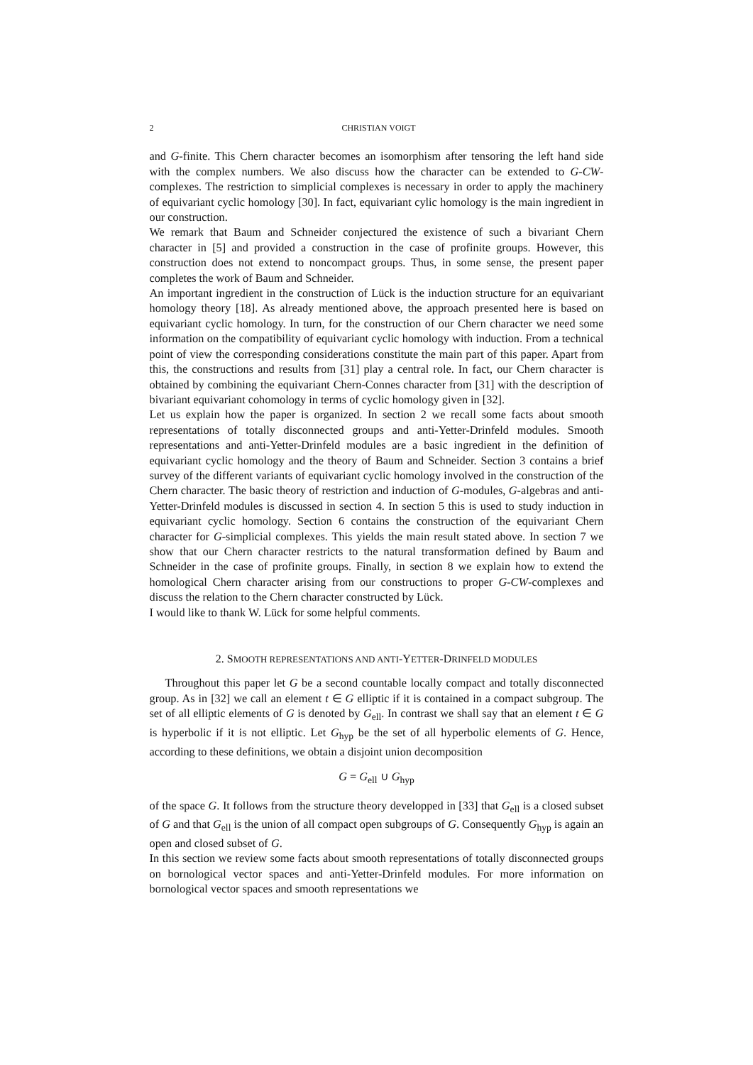2 CHRISTIAN VOIGT
and G-finite. This Chern character becomes an isomorphism after tensoring the left hand side with the complex numbers. We also discuss how the character can be extended to G-CW-complexes. The restriction to simplicial complexes is necessary in order to apply the machinery of equivariant cyclic homology [30]. In fact, equivariant cylic homology is the main ingredient in our construction.
We remark that Baum and Schneider conjectured the existence of such a bivariant Chern character in [5] and provided a construction in the case of profinite groups. However, this construction does not extend to noncompact groups. Thus, in some sense, the present paper completes the work of Baum and Schneider.
An important ingredient in the construction of Lück is the induction structure for an equivariant homology theory [18]. As already mentioned above, the approach presented here is based on equivariant cyclic homology. In turn, for the construction of our Chern character we need some information on the compatibility of equivariant cyclic homology with induction. From a technical point of view the corresponding considerations constitute the main part of this paper. Apart from this, the constructions and results from [31] play a central role. In fact, our Chern character is obtained by combining the equivariant Chern-Connes character from [31] with the description of bivariant equivariant cohomology in terms of cyclic homology given in [32].
Let us explain how the paper is organized. In section 2 we recall some facts about smooth representations of totally disconnected groups and anti-Yetter-Drinfeld modules. Smooth representations and anti-Yetter-Drinfeld modules are a basic ingredient in the definition of equivariant cyclic homology and the theory of Baum and Schneider. Section 3 contains a brief survey of the different variants of equivariant cyclic homology involved in the construction of the Chern character. The basic theory of restriction and induction of G-modules, G-algebras and anti-Yetter-Drinfeld modules is discussed in section 4. In section 5 this is used to study induction in equivariant cyclic homology. Section 6 contains the construction of the equivariant Chern character for G-simplicial complexes. This yields the main result stated above. In section 7 we show that our Chern character restricts to the natural transformation defined by Baum and Schneider in the case of profinite groups. Finally, in section 8 we explain how to extend the homological Chern character arising from our constructions to proper G-CW-complexes and discuss the relation to the Chern character constructed by Lück.
I would like to thank W. Lück for some helpful comments.
2. SMOOTH REPRESENTATIONS AND ANTI-YETTER-DRINFELD MODULES
Throughout this paper let G be a second countable locally compact and totally disconnected group. As in [32] we call an element t ∈ G elliptic if it is contained in a compact subgroup. The set of all elliptic elements of G is denoted by G<sub>ell</sub>. In contrast we shall say that an element t ∈ G is hyperbolic if it is not elliptic. Let G<sub>hyp</sub> be the set of all hyperbolic elements of G. Hence, according to these definitions, we obtain a disjoint union decomposition
G = G<sub>ell</sub> ∪ G<sub>hyp</sub>
of the space G. It follows from the structure theory developped in [33] that G<sub>ell</sub> is a closed subset of G and that G<sub>ell</sub> is the union of all compact open subgroups of G. Consequently G<sub>hyp</sub> is again an open and closed subset of G.
In this section we review some facts about smooth representations of totally disconnected groups on bornological vector spaces and anti-Yetter-Drinfeld modules. For more information on bornological vector spaces and smooth representations we